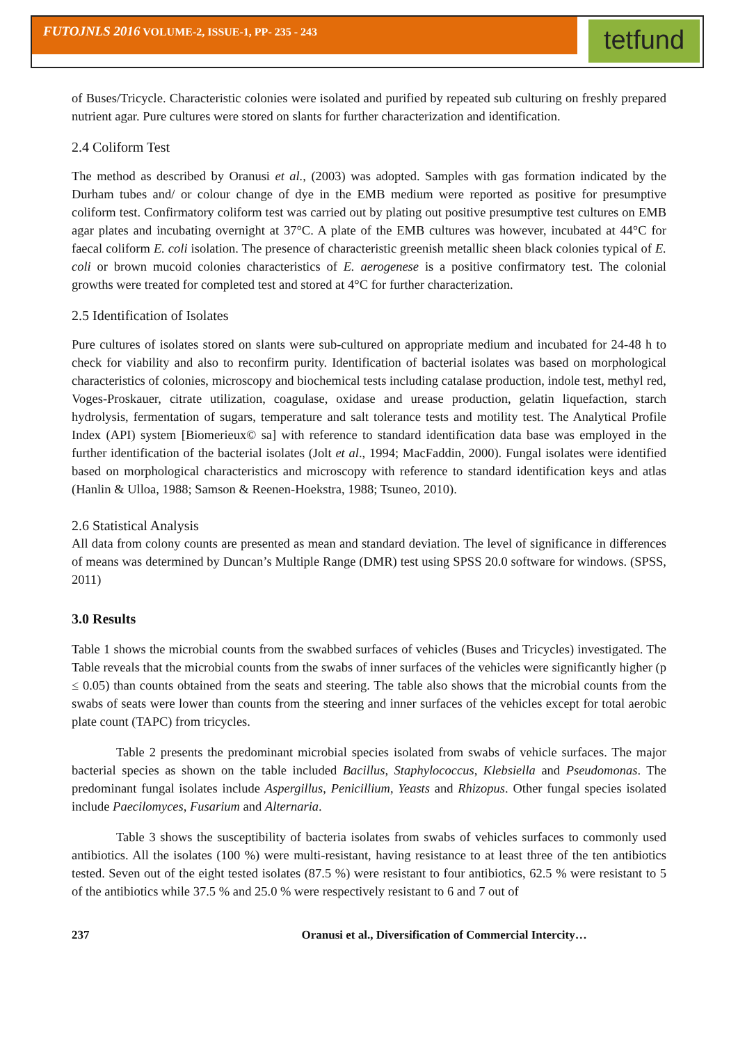FUTOJNLS 2016 VOLUME-2, ISSUE-1, PP- 235 - 243
tetfund
of Buses/Tricycle. Characteristic colonies were isolated and purified by repeated sub culturing on freshly prepared nutrient agar. Pure cultures were stored on slants for further characterization and identification.
2.4 Coliform Test
The method as described by Oranusi et al., (2003) was adopted. Samples with gas formation indicated by the Durham tubes and/ or colour change of dye in the EMB medium were reported as positive for presumptive coliform test. Confirmatory coliform test was carried out by plating out positive presumptive test cultures on EMB agar plates and incubating overnight at 37°C. A plate of the EMB cultures was however, incubated at 44°C for faecal coliform E. coli isolation. The presence of characteristic greenish metallic sheen black colonies typical of E. coli or brown mucoid colonies characteristics of E. aerogenese is a positive confirmatory test. The colonial growths were treated for completed test and stored at 4°C for further characterization.
2.5 Identification of Isolates
Pure cultures of isolates stored on slants were sub-cultured on appropriate medium and incubated for 24-48 h to check for viability and also to reconfirm purity. Identification of bacterial isolates was based on morphological characteristics of colonies, microscopy and biochemical tests including catalase production, indole test, methyl red, Voges-Proskauer, citrate utilization, coagulase, oxidase and urease production, gelatin liquefaction, starch hydrolysis, fermentation of sugars, temperature and salt tolerance tests and motility test. The Analytical Profile Index (API) system [Biomerieux© sa] with reference to standard identification data base was employed in the further identification of the bacterial isolates (Jolt et al., 1994; MacFaddin, 2000). Fungal isolates were identified based on morphological characteristics and microscopy with reference to standard identification keys and atlas (Hanlin & Ulloa, 1988; Samson & Reenen-Hoekstra, 1988; Tsuneo, 2010).
2.6 Statistical Analysis
All data from colony counts are presented as mean and standard deviation. The level of significance in differences of means was determined by Duncan’s Multiple Range (DMR) test using SPSS 20.0 software for windows. (SPSS, 2011)
3.0 Results
Table 1 shows the microbial counts from the swabbed surfaces of vehicles (Buses and Tricycles) investigated. The Table reveals that the microbial counts from the swabs of inner surfaces of the vehicles were significantly higher (p ≤ 0.05) than counts obtained from the seats and steering. The table also shows that the microbial counts from the swabs of seats were lower than counts from the steering and inner surfaces of the vehicles except for total aerobic plate count (TAPC) from tricycles.
Table 2 presents the predominant microbial species isolated from swabs of vehicle surfaces. The major bacterial species as shown on the table included Bacillus, Staphylococcus, Klebsiella and Pseudomonas. The predominant fungal isolates include Aspergillus, Penicillium, Yeasts and Rhizopus. Other fungal species isolated include Paecilomyces, Fusarium and Alternaria.
Table 3 shows the susceptibility of bacteria isolates from swabs of vehicles surfaces to commonly used antibiotics. All the isolates (100 %) were multi-resistant, having resistance to at least three of the ten antibiotics tested. Seven out of the eight tested isolates (87.5 %) were resistant to four antibiotics, 62.5 % were resistant to 5 of the antibiotics while 37.5 % and 25.0 % were respectively resistant to 6 and 7 out of
237 Oranusi et al., Diversification of Commercial Intercity…